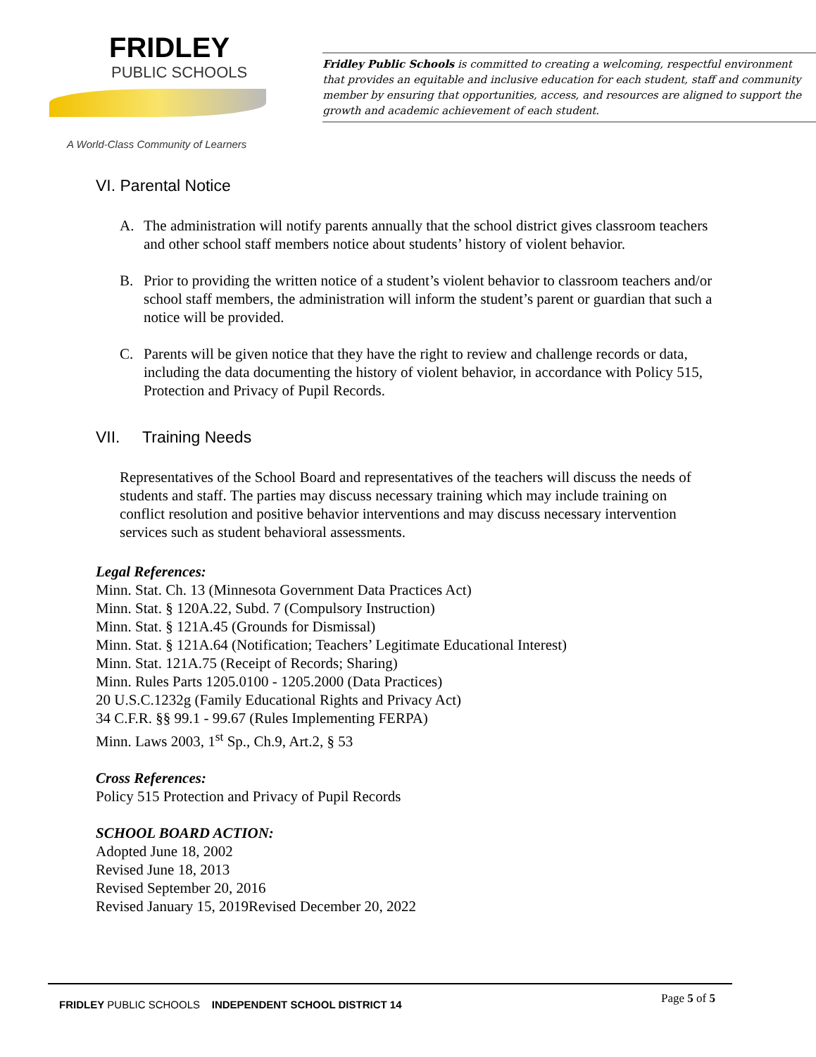FRIDLEY
PUBLIC SCHOOLS
A World-Class Community of Learners
Fridley Public Schools is committed to creating a welcoming, respectful environment that provides an equitable and inclusive education for each student, staff and community member by ensuring that opportunities, access, and resources are aligned to support the growth and academic achievement of each student.
VI. Parental Notice
A. The administration will notify parents annually that the school district gives classroom teachers and other school staff members notice about students’ history of violent behavior.
B. Prior to providing the written notice of a student’s violent behavior to classroom teachers and/or school staff members, the administration will inform the student’s parent or guardian that such a notice will be provided.
C. Parents will be given notice that they have the right to review and challenge records or data, including the data documenting the history of violent behavior, in accordance with Policy 515, Protection and Privacy of Pupil Records.
VII. Training Needs
Representatives of the School Board and representatives of the teachers will discuss the needs of students and staff. The parties may discuss necessary training which may include training on conflict resolution and positive behavior interventions and may discuss necessary intervention services such as student behavioral assessments.
Legal References:
Minn. Stat. Ch. 13 (Minnesota Government Data Practices Act)
Minn. Stat. § 120A.22, Subd. 7 (Compulsory Instruction)
Minn. Stat. § 121A.45 (Grounds for Dismissal)
Minn. Stat. § 121A.64 (Notification; Teachers’ Legitimate Educational Interest)
Minn. Stat. 121A.75 (Receipt of Records; Sharing)
Minn. Rules Parts 1205.0100 - 1205.2000 (Data Practices)
20 U.S.C.1232g (Family Educational Rights and Privacy Act)
34 C.F.R. §§ 99.1 - 99.67 (Rules Implementing FERPA)
Minn. Laws 2003, 1<sup>st</sup> Sp., Ch.9, Art.2, § 53
Cross References:
Policy 515 Protection and Privacy of Pupil Records
SCHOOL BOARD ACTION:
Adopted June 18, 2002
Revised June 18, 2013
Revised September 20, 2016
Revised January 15, 2019Revised December 20, 2022
FRIDLEY PUBLIC SCHOOLS INDEPENDENT SCHOOL DISTRICT 14
Page 5 of 5